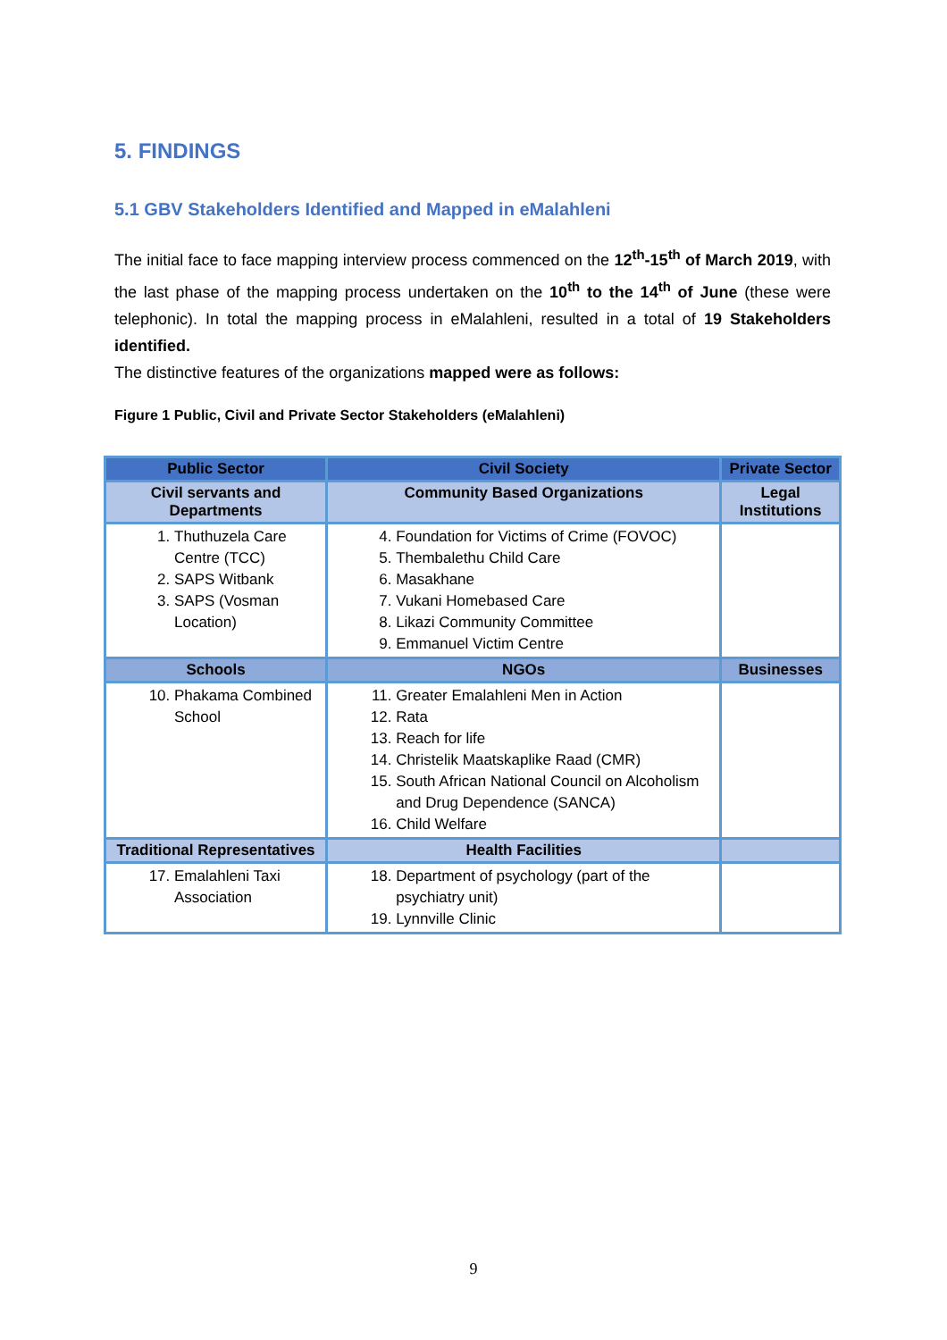5. FINDINGS
5.1 GBV Stakeholders Identified and Mapped in eMalahleni
The initial face to face mapping interview process commenced on the 12<sup>th</sup>-15<sup>th</sup> of March 2019, with the last phase of the mapping process undertaken on the 10<sup>th</sup> to the 14<sup>th</sup> of June (these were telephonic). In total the mapping process in eMalahleni, resulted in a total of 19 Stakeholders identified.
The distinctive features of the organizations mapped were as follows:
Figure 1 Public, Civil and Private Sector Stakeholders (eMalahleni)
| Public Sector | Civil Society | Private Sector |
| --- | --- | --- |
| Civil servants and Departments | Community Based Organizations | Legal Institutions |
| 1. Thuthuzela Care Centre (TCC) 2. SAPS Witbank 3. SAPS (Vosman Location) | 4. Foundation for Victims of Crime (FOVOC) 5. Thembalethu Child Care 6. Masakhane 7. Vukani Homebased Care 8. Likazi Community Committee 9. Emmanuel Victim Centre | |
| Schools | NGOs | Businesses |
| 10. Phakama Combined School | 11. Greater Emalahleni Men in Action 12. Rata 13. Reach for life 14. Christelik Maatskaplike Raad (CMR) 15. South African National Council on Alcoholism and Drug Dependence (SANCA) 16. Child Welfare | |
| Traditional Representatives | Health Facilities | |
| 17. Emalahleni Taxi Association | 18. Department of psychology (part of the psychiatry unit) 19. Lynnville Clinic | |
9